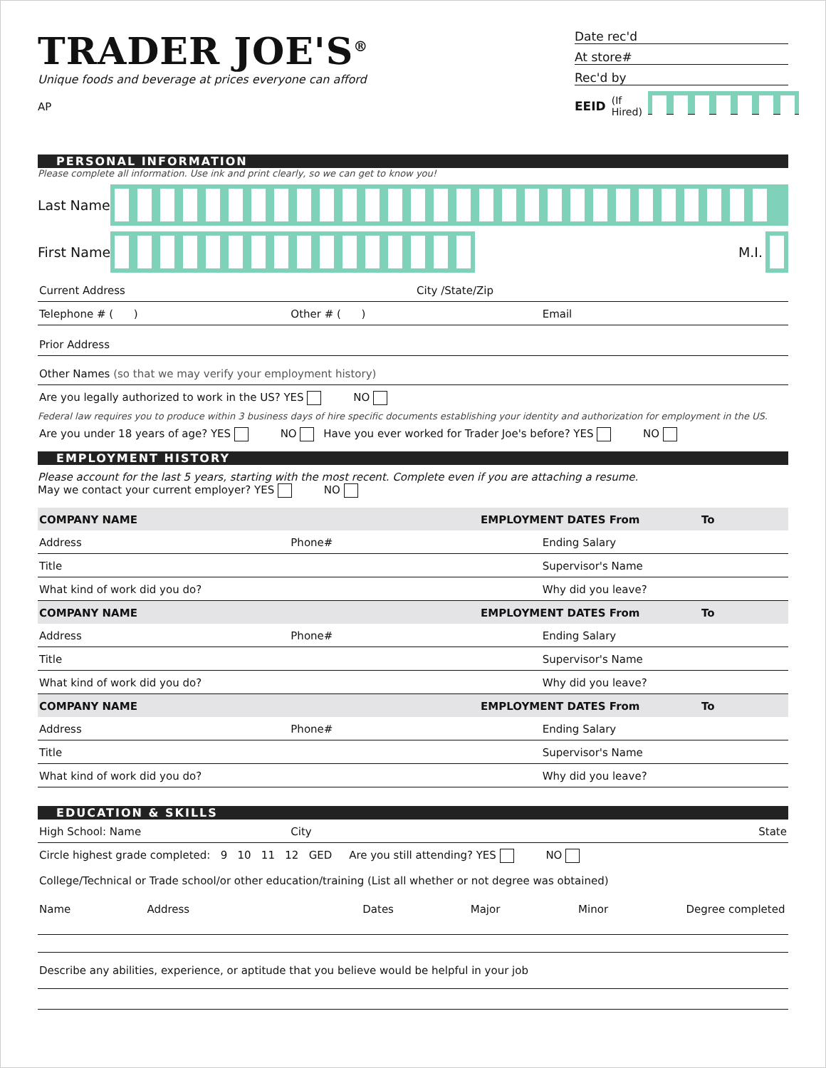TRADER JOE'S<sup>®</sup>
Unique foods and beverage at prices everyone can afford
AP
Date rec'd
At store#
Rec'd by
EEID (If Hired)
PERSONAL INFORMATION
Please complete all information. Use ink and print clearly, so we can get to know you!
Last Name
First Name
M.I.
Current Address City /State/Zip
Telephone # ( ) Other # ( ) Email
Prior Address
Other Names (so that we may verify your employment history)
Are you legally authorized to work in the US? YES NO
Federal law requires you to produce within 3 business days of hire specific documents establishing your identity and authorization for employment in the US.
Are you under 18 years of age? YES NO Have you ever worked for Trader Joe's before? YES NO
EMPLOYMENT HISTORY
Please account for the last 5 years, starting with the most recent. Complete even if you are attaching a resume.
May we contact your current employer? YES NO
COMPANY NAME EMPLOYMENT DATES From To
Address Phone# Ending Salary
Title Supervisor's Name
What kind of work did you do? Why did you leave?
COMPANY NAME EMPLOYMENT DATES From To
Address Phone# Ending Salary
Title Supervisor's Name
What kind of work did you do? Why did you leave?
COMPANY NAME EMPLOYMENT DATES From To
Address Phone# Ending Salary
Title Supervisor's Name
What kind of work did you do? Why did you leave?
EDUCATION & SKILLS
High School: Name City State
Circle highest grade completed: 9 10 11 12 GED Are you still attending? YES NO
College/Technical or Trade school/or other education/training (List all whether or not degree was obtained)
Name Address Dates Major Minor Degree completed
Describe any abilities, experience, or aptitude that you believe would be helpful in your job